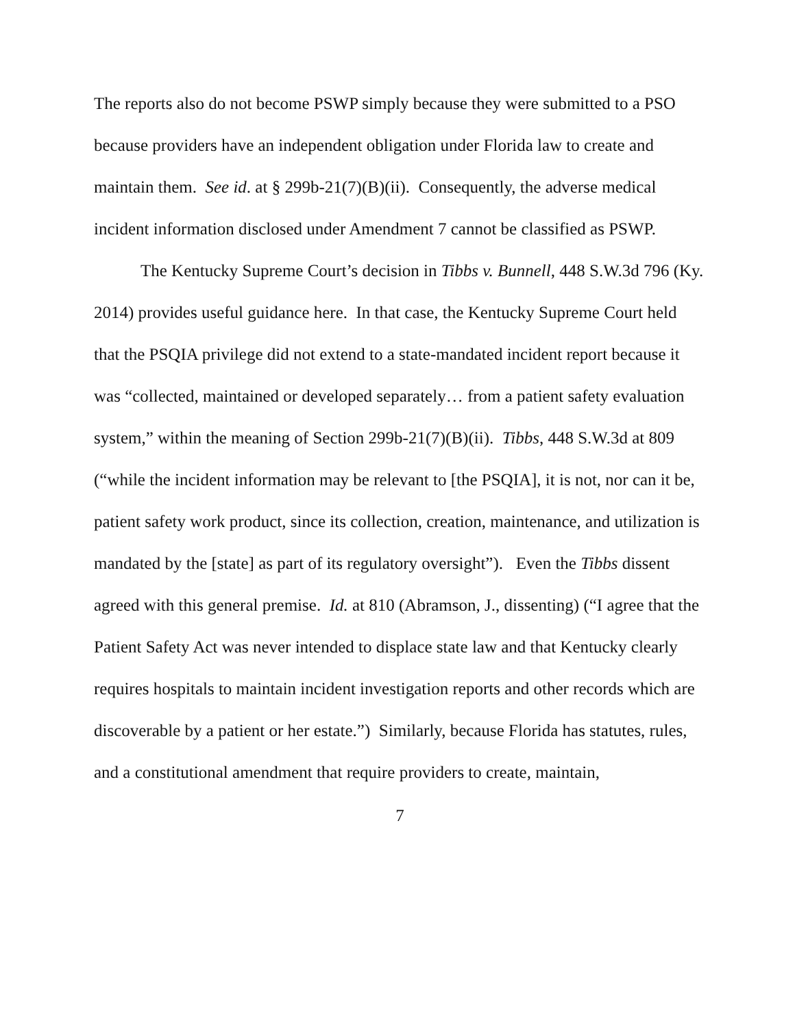The reports also do not become PSWP simply because they were submitted to a PSO because providers have an independent obligation under Florida law to create and maintain them. See id. at § 299b-21(7)(B)(ii). Consequently, the adverse medical incident information disclosed under Amendment 7 cannot be classified as PSWP.
The Kentucky Supreme Court’s decision in Tibbs v. Bunnell, 448 S.W.3d 796 (Ky. 2014) provides useful guidance here. In that case, the Kentucky Supreme Court held that the PSQIA privilege did not extend to a state-mandated incident report because it was “collected, maintained or developed separately… from a patient safety evaluation system,” within the meaning of Section 299b-21(7)(B)(ii). Tibbs, 448 S.W.3d at 809 (“while the incident information may be relevant to [the PSQIA], it is not, nor can it be, patient safety work product, since its collection, creation, maintenance, and utilization is mandated by the [state] as part of its regulatory oversight”). Even the Tibbs dissent agreed with this general premise. Id. at 810 (Abramson, J., dissenting) (“I agree that the Patient Safety Act was never intended to displace state law and that Kentucky clearly requires hospitals to maintain incident investigation reports and other records which are discoverable by a patient or her estate.”) Similarly, because Florida has statutes, rules, and a constitutional amendment that require providers to create, maintain,
7